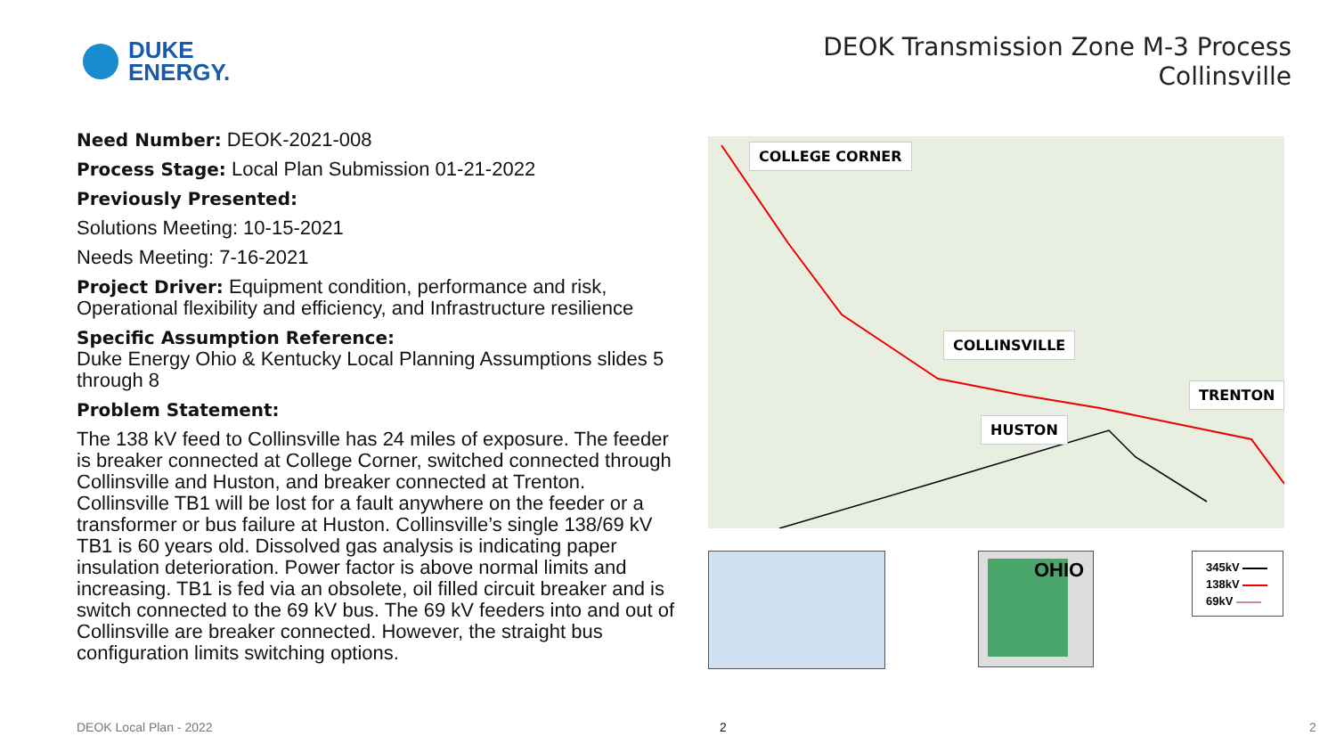DUKE
ENERGY.
DEOK Transmission Zone M-3 Process
Collinsville
Need Number: DEOK-2021-008
Process Stage: Local Plan Submission 01-21-2022
Previously Presented:
Solutions Meeting: 10-15-2021
Needs Meeting: 7-16-2021
Project Driver: Equipment condition, performance and risk, Operational flexibility and efficiency, and Infrastructure resilience
Specific Assumption Reference:
Duke Energy Ohio & Kentucky Local Planning Assumptions slides 5 through 8
Problem Statement:
The 138 kV feed to Collinsville has 24 miles of exposure. The feeder is breaker connected at College Corner, switched connected through Collinsville and Huston, and breaker connected at Trenton. Collinsville TB1 will be lost for a fault anywhere on the feeder or a transformer or bus failure at Huston. Collinsville’s single 138/69 kV TB1 is 60 years old. Dissolved gas analysis is indicating paper insulation deterioration. Power factor is above normal limits and increasing. TB1 is fed via an obsolete, oil filled circuit breaker and is switch connected to the 69 kV bus. The 69 kV feeders into and out of Collinsville are breaker connected. However, the straight bus configuration limits switching options.
COLLEGE CORNER
COLLINSVILLE
HUSTON
TRENTON
OHIO
345kV
138kV
69kV
DEOK Local Plan - 2022 2 2